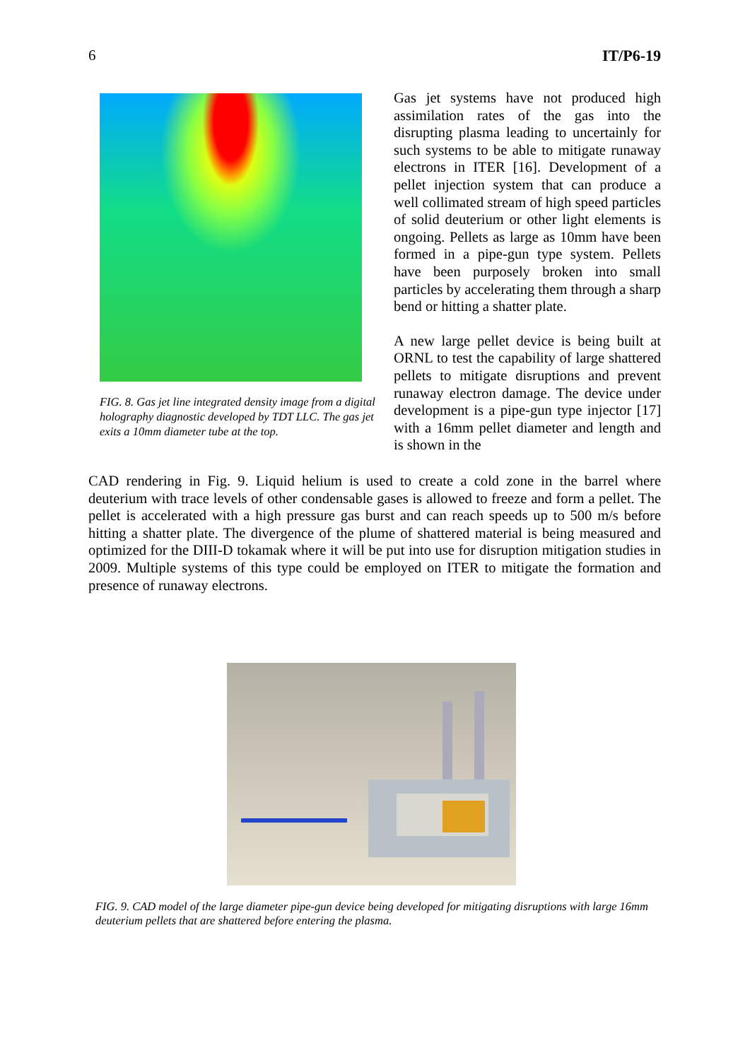6 IT/P6-19
FIG. 8. Gas jet line integrated density image from a digital holography diagnostic developed by TDT LLC. The gas jet exits a 10mm diameter tube at the top.
Gas jet systems have not produced high assimilation rates of the gas into the disrupting plasma leading to uncertainly for such systems to be able to mitigate runaway electrons in ITER [16]. Development of a pellet injection system that can produce a well collimated stream of high speed particles of solid deuterium or other light elements is ongoing. Pellets as large as 10mm have been formed in a pipe-gun type system. Pellets have been purposely broken into small particles by accelerating them through a sharp bend or hitting a shatter plate.
A new large pellet device is being built at ORNL to test the capability of large shattered pellets to mitigate disruptions and prevent runaway electron damage. The device under development is a pipe-gun type injector [17] with a 16mm pellet diameter and length and is shown in the
CAD rendering in Fig. 9. Liquid helium is used to create a cold zone in the barrel where deuterium with trace levels of other condensable gases is allowed to freeze and form a pellet. The pellet is accelerated with a high pressure gas burst and can reach speeds up to 500 m/s before hitting a shatter plate. The divergence of the plume of shattered material is being measured and optimized for the DIII-D tokamak where it will be put into use for disruption mitigation studies in 2009. Multiple systems of this type could be employed on ITER to mitigate the formation and presence of runaway electrons.
FIG. 9. CAD model of the large diameter pipe-gun device being developed for mitigating disruptions with large 16mm deuterium pellets that are shattered before entering the plasma.